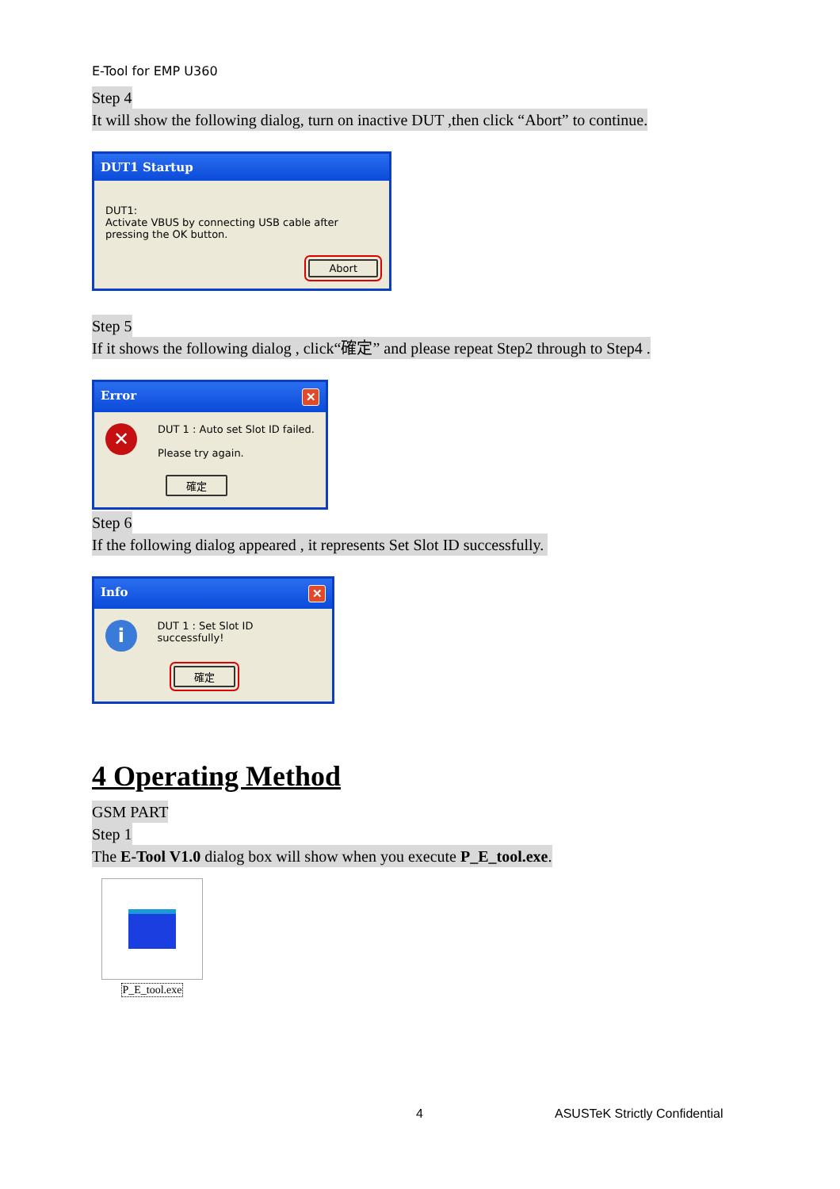E-Tool for EMP U360
Step 4
It will show the following dialog, turn on inactive DUT ,then click “Abort” to continue.
DUT1 Startup
DUT1:
Activate VBUS by connecting USB cable after pressing the OK button.
Abort
Step 5
If it shows the following dialog , click“確定” and please repeat Step2 through to Step4 .
Error ✕
✕
DUT 1 : Auto set Slot ID failed.
Please try again.
確定
Step 6
If the following dialog appeared , it represents Set Slot ID successfully.
Info ✕
i
DUT 1 : Set Slot ID successfully!
確定
4 Operating Method
GSM PART
Step 1
The E-Tool V1.0 dialog box will show when you execute P_E_tool.exe.
P_E_tool.exe
4 ASUSTeK Strictly Confidential